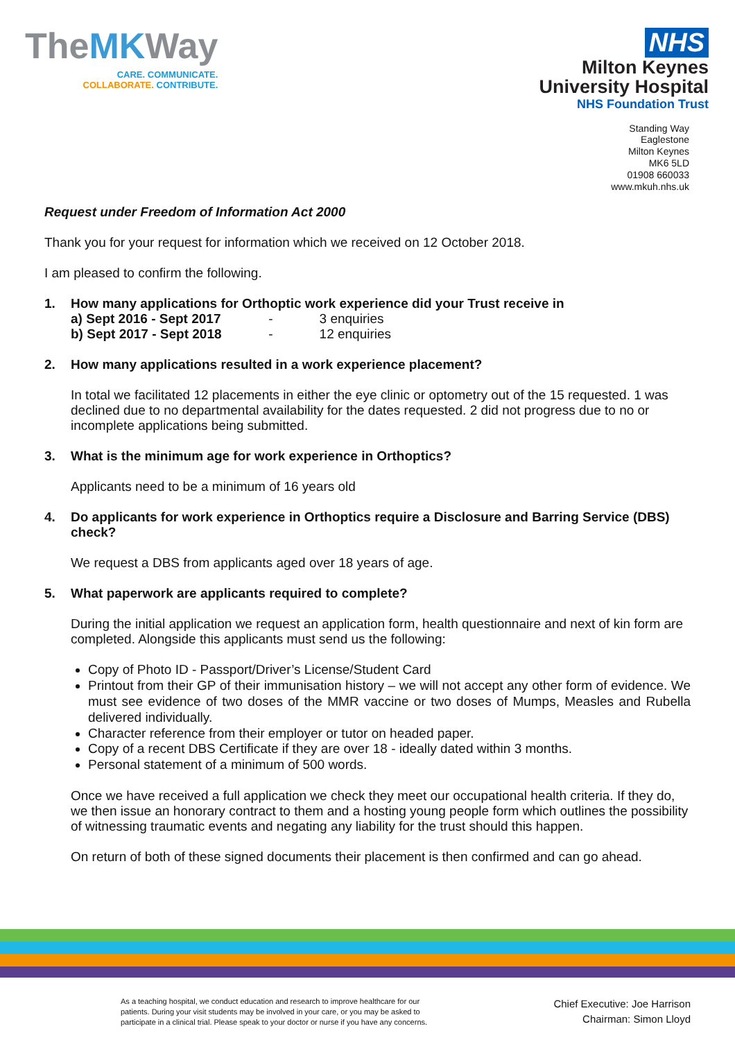TheMKWay
CARE. COMMUNICATE.
COLLABORATE. CONTRIBUTE.
NHS
Milton Keynes
University Hospital
NHS Foundation Trust
Standing Way
Eaglestone
Milton Keynes
MK6 5LD
01908 660033
www.mkuh.nhs.uk
Request under Freedom of Information Act 2000
Thank you for your request for information which we received on 12 October 2018.
I am pleased to confirm the following.
1. How many applications for Orthoptic work experience did your Trust receive in
a) Sept 2016 - Sept 2017 - 3 enquiries
b) Sept 2017 - Sept 2018 - 12 enquiries
2. How many applications resulted in a work experience placement?
In total we facilitated 12 placements in either the eye clinic or optometry out of the 15 requested. 1 was declined due to no departmental availability for the dates requested. 2 did not progress due to no or incomplete applications being submitted.
3. What is the minimum age for work experience in Orthoptics?
Applicants need to be a minimum of 16 years old
4. Do applicants for work experience in Orthoptics require a Disclosure and Barring Service (DBS) check?
We request a DBS from applicants aged over 18 years of age.
5. What paperwork are applicants required to complete?
During the initial application we request an application form, health questionnaire and next of kin form are completed. Alongside this applicants must send us the following:
Copy of Photo ID - Passport/Driver’s License/Student Card
Printout from their GP of their immunisation history – we will not accept any other form of evidence. We must see evidence of two doses of the MMR vaccine or two doses of Mumps, Measles and Rubella delivered individually.
Character reference from their employer or tutor on headed paper.
Copy of a recent DBS Certificate if they are over 18 - ideally dated within 3 months.
Personal statement of a minimum of 500 words.
Once we have received a full application we check they meet our occupational health criteria. If they do, we then issue an honorary contract to them and a hosting young people form which outlines the possibility of witnessing traumatic events and negating any liability for the trust should this happen.
On return of both of these signed documents their placement is then confirmed and can go ahead.
As a teaching hospital, we conduct education and research to improve healthcare for our patients. During your visit students may be involved in your care, or you may be asked to participate in a clinical trial. Please speak to your doctor or nurse if you have any concerns.
Chief Executive: Joe Harrison
Chairman: Simon Lloyd